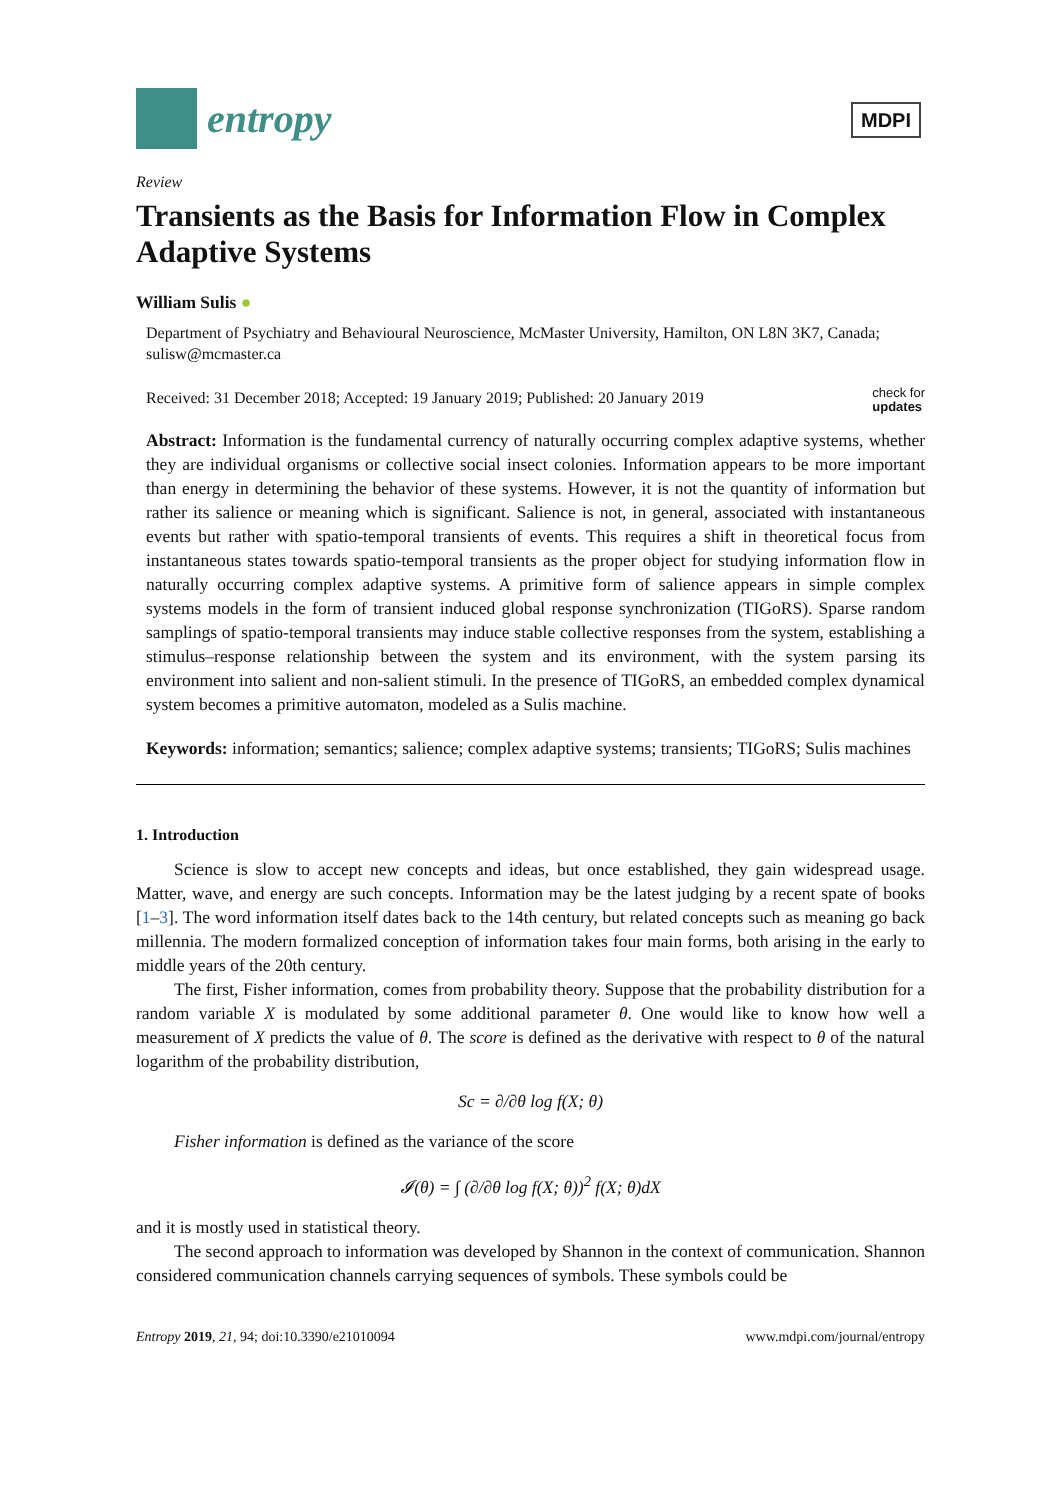entropy
MDPI
Review
Transients as the Basis for Information Flow in Complex Adaptive Systems
William Sulis ●
Department of Psychiatry and Behavioural Neuroscience, McMaster University, Hamilton, ON L8N 3K7, Canada; sulisw@mcmaster.ca
Received: 31 December 2018; Accepted: 19 January 2019; Published: 20 January 2019 check for
updates
Abstract: Information is the fundamental currency of naturally occurring complex adaptive systems, whether they are individual organisms or collective social insect colonies. Information appears to be more important than energy in determining the behavior of these systems. However, it is not the quantity of information but rather its salience or meaning which is significant. Salience is not, in general, associated with instantaneous events but rather with spatio-temporal transients of events. This requires a shift in theoretical focus from instantaneous states towards spatio-temporal transients as the proper object for studying information flow in naturally occurring complex adaptive systems. A primitive form of salience appears in simple complex systems models in the form of transient induced global response synchronization (TIGoRS). Sparse random samplings of spatio-temporal transients may induce stable collective responses from the system, establishing a stimulus–response relationship between the system and its environment, with the system parsing its environment into salient and non-salient stimuli. In the presence of TIGoRS, an embedded complex dynamical system becomes a primitive automaton, modeled as a Sulis machine.
Keywords: information; semantics; salience; complex adaptive systems; transients; TIGoRS; Sulis machines
1. Introduction
Science is slow to accept new concepts and ideas, but once established, they gain widespread usage. Matter, wave, and energy are such concepts. Information may be the latest judging by a recent spate of books [1–3]. The word information itself dates back to the 14th century, but related concepts such as meaning go back millennia. The modern formalized conception of information takes four main forms, both arising in the early to middle years of the 20th century.
The first, Fisher information, comes from probability theory. Suppose that the probability distribution for a random variable X is modulated by some additional parameter θ. One would like to know how well a measurement of X predicts the value of θ. The score is defined as the derivative with respect to θ of the natural logarithm of the probability distribution,
Sc = ∂/∂θ log f(X; θ)
Fisher information is defined as the variance of the score
𝓘(θ) = ∫ (∂/∂θ log f(X; θ))<sup>2</sup> f(X; θ)dX
and it is mostly used in statistical theory.
The second approach to information was developed by Shannon in the context of communication. Shannon considered communication channels carrying sequences of symbols. These symbols could be
Entropy 2019, 21, 94; doi:10.3390/e21010094 www.mdpi.com/journal/entropy